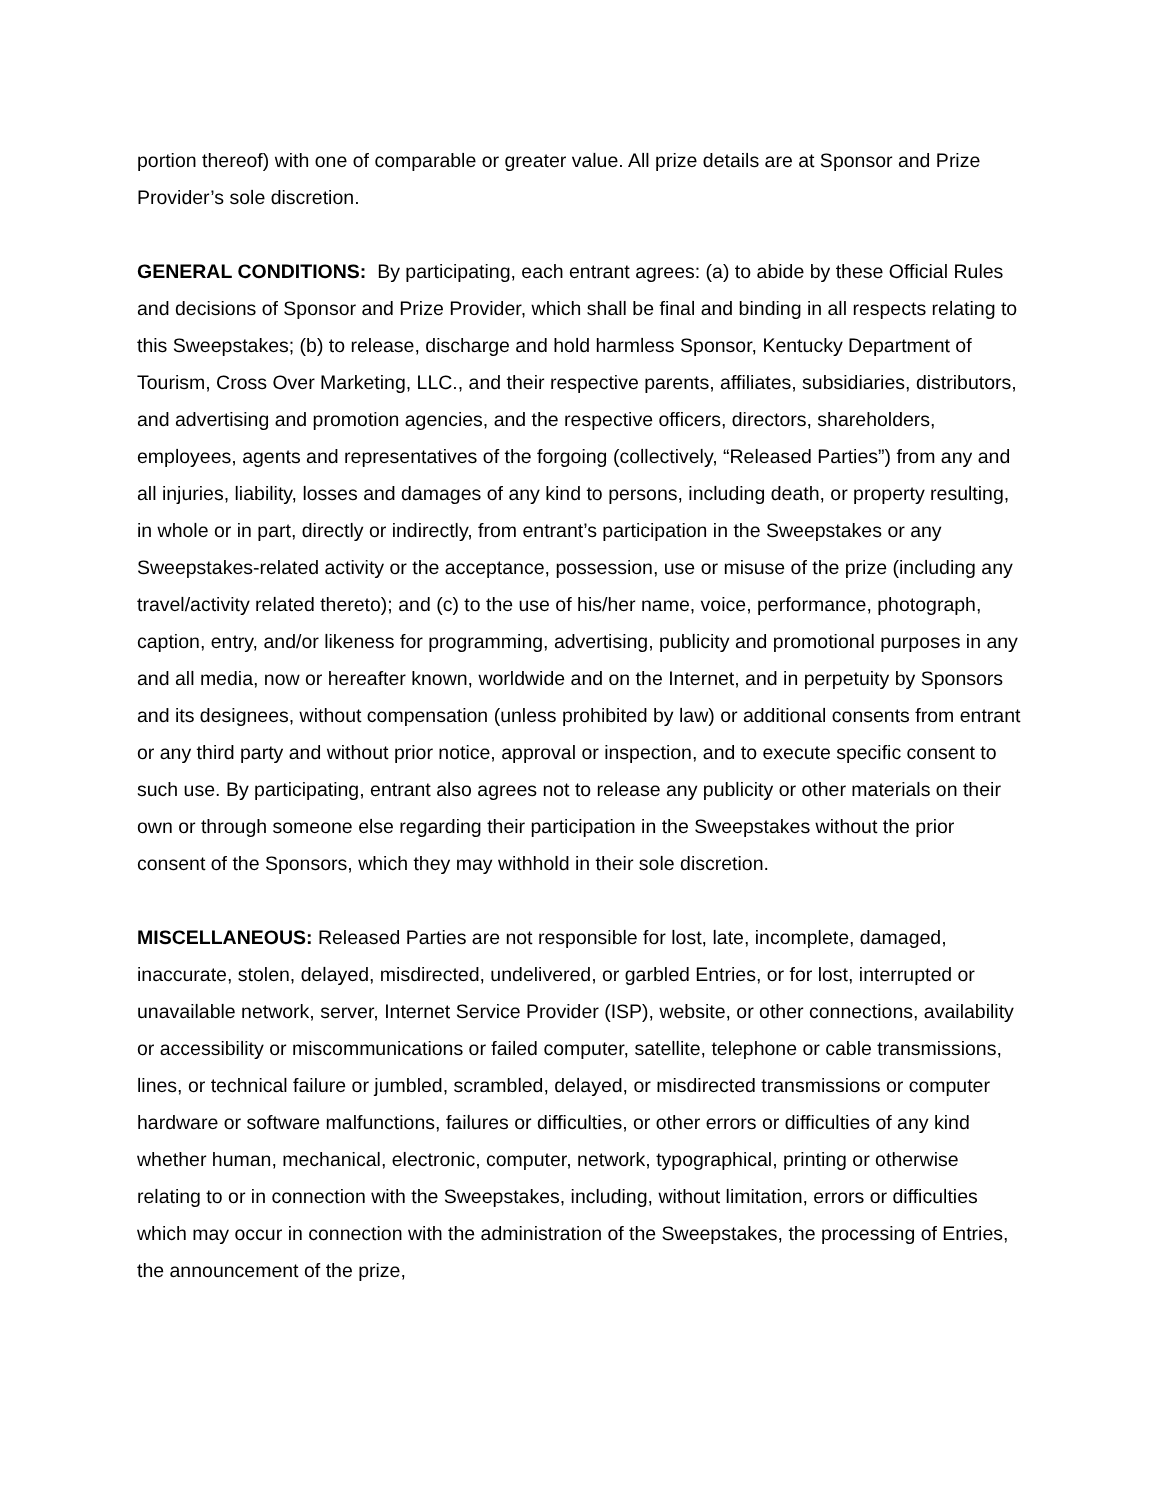portion thereof) with one of comparable or greater value. All prize details are at Sponsor and Prize Provider’s sole discretion.
GENERAL CONDITIONS: By participating, each entrant agrees: (a) to abide by these Official Rules and decisions of Sponsor and Prize Provider, which shall be final and binding in all respects relating to this Sweepstakes; (b) to release, discharge and hold harmless Sponsor, Kentucky Department of Tourism, Cross Over Marketing, LLC., and their respective parents, affiliates, subsidiaries, distributors, and advertising and promotion agencies, and the respective officers, directors, shareholders, employees, agents and representatives of the forgoing (collectively, “Released Parties”) from any and all injuries, liability, losses and damages of any kind to persons, including death, or property resulting, in whole or in part, directly or indirectly, from entrant’s participation in the Sweepstakes or any Sweepstakes-related activity or the acceptance, possession, use or misuse of the prize (including any travel/activity related thereto); and (c) to the use of his/her name, voice, performance, photograph, caption, entry, and/or likeness for programming, advertising, publicity and promotional purposes in any and all media, now or hereafter known, worldwide and on the Internet, and in perpetuity by Sponsors and its designees, without compensation (unless prohibited by law) or additional consents from entrant or any third party and without prior notice, approval or inspection, and to execute specific consent to such use. By participating, entrant also agrees not to release any publicity or other materials on their own or through someone else regarding their participation in the Sweepstakes without the prior consent of the Sponsors, which they may withhold in their sole discretion.
MISCELLANEOUS: Released Parties are not responsible for lost, late, incomplete, damaged, inaccurate, stolen, delayed, misdirected, undelivered, or garbled Entries, or for lost, interrupted or unavailable network, server, Internet Service Provider (ISP), website, or other connections, availability or accessibility or miscommunications or failed computer, satellite, telephone or cable transmissions, lines, or technical failure or jumbled, scrambled, delayed, or misdirected transmissions or computer hardware or software malfunctions, failures or difficulties, or other errors or difficulties of any kind whether human, mechanical, electronic, computer, network, typographical, printing or otherwise relating to or in connection with the Sweepstakes, including, without limitation, errors or difficulties which may occur in connection with the administration of the Sweepstakes, the processing of Entries, the announcement of the prize,